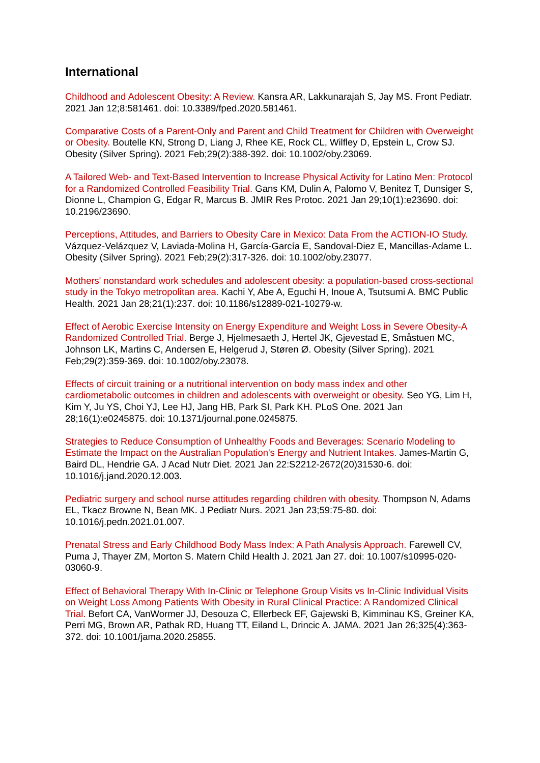International
Childhood and Adolescent Obesity: A Review. Kansra AR, Lakkunarajah S, Jay MS. Front Pediatr. 2021 Jan 12;8:581461. doi: 10.3389/fped.2020.581461.
Comparative Costs of a Parent-Only and Parent and Child Treatment for Children with Overweight or Obesity. Boutelle KN, Strong D, Liang J, Rhee KE, Rock CL, Wilfley D, Epstein L, Crow SJ. Obesity (Silver Spring). 2021 Feb;29(2):388-392. doi: 10.1002/oby.23069.
A Tailored Web- and Text-Based Intervention to Increase Physical Activity for Latino Men: Protocol for a Randomized Controlled Feasibility Trial. Gans KM, Dulin A, Palomo V, Benitez T, Dunsiger S, Dionne L, Champion G, Edgar R, Marcus B. JMIR Res Protoc. 2021 Jan 29;10(1):e23690. doi: 10.2196/23690.
Perceptions, Attitudes, and Barriers to Obesity Care in Mexico: Data From the ACTION-IO Study. Vázquez-Velázquez V, Laviada-Molina H, García-García E, Sandoval-Diez E, Mancillas-Adame L. Obesity (Silver Spring). 2021 Feb;29(2):317-326. doi: 10.1002/oby.23077.
Mothers' nonstandard work schedules and adolescent obesity: a population-based cross-sectional study in the Tokyo metropolitan area. Kachi Y, Abe A, Eguchi H, Inoue A, Tsutsumi A. BMC Public Health. 2021 Jan 28;21(1):237. doi: 10.1186/s12889-021-10279-w.
Effect of Aerobic Exercise Intensity on Energy Expenditure and Weight Loss in Severe Obesity-A Randomized Controlled Trial. Berge J, Hjelmesaeth J, Hertel JK, Gjevestad E, Småstuen MC, Johnson LK, Martins C, Andersen E, Helgerud J, Støren Ø. Obesity (Silver Spring). 2021 Feb;29(2):359-369. doi: 10.1002/oby.23078.
Effects of circuit training or a nutritional intervention on body mass index and other cardiometabolic outcomes in children and adolescents with overweight or obesity. Seo YG, Lim H, Kim Y, Ju YS, Choi YJ, Lee HJ, Jang HB, Park SI, Park KH. PLoS One. 2021 Jan 28;16(1):e0245875. doi: 10.1371/journal.pone.0245875.
Strategies to Reduce Consumption of Unhealthy Foods and Beverages: Scenario Modeling to Estimate the Impact on the Australian Population's Energy and Nutrient Intakes. James-Martin G, Baird DL, Hendrie GA. J Acad Nutr Diet. 2021 Jan 22:S2212-2672(20)31530-6. doi: 10.1016/j.jand.2020.12.003.
Pediatric surgery and school nurse attitudes regarding children with obesity. Thompson N, Adams EL, Tkacz Browne N, Bean MK. J Pediatr Nurs. 2021 Jan 23;59:75-80. doi: 10.1016/j.pedn.2021.01.007.
Prenatal Stress and Early Childhood Body Mass Index: A Path Analysis Approach. Farewell CV, Puma J, Thayer ZM, Morton S. Matern Child Health J. 2021 Jan 27. doi: 10.1007/s10995-020-03060-9.
Effect of Behavioral Therapy With In-Clinic or Telephone Group Visits vs In-Clinic Individual Visits on Weight Loss Among Patients With Obesity in Rural Clinical Practice: A Randomized Clinical Trial. Befort CA, VanWormer JJ, Desouza C, Ellerbeck EF, Gajewski B, Kimminau KS, Greiner KA, Perri MG, Brown AR, Pathak RD, Huang TT, Eiland L, Drincic A. JAMA. 2021 Jan 26;325(4):363-372. doi: 10.1001/jama.2020.25855.